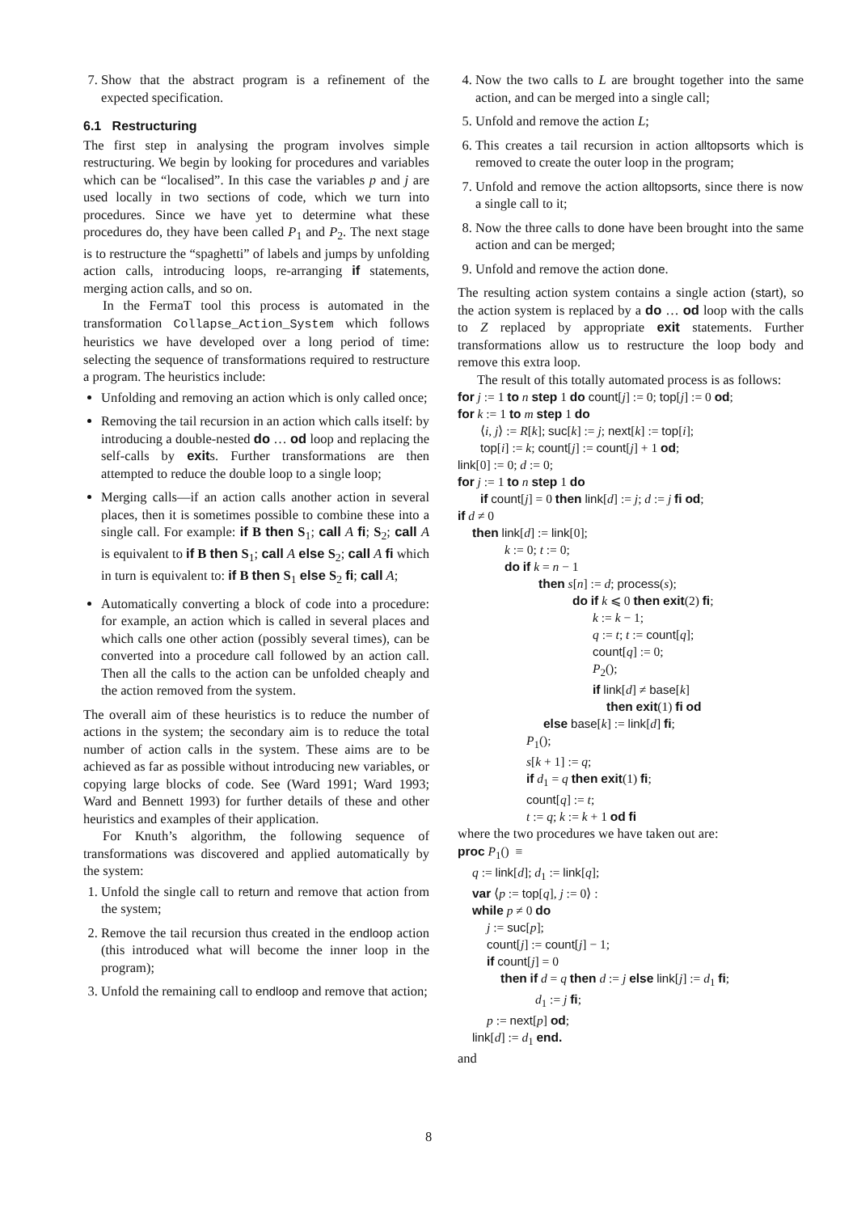7. Show that the abstract program is a refinement of the expected specification.
6.1 Restructuring
The first step in analysing the program involves simple restructuring. We begin by looking for procedures and variables which can be “localised”. In this case the variables p and j are used locally in two sections of code, which we turn into procedures. Since we have yet to determine what these procedures do, they have been called P<sub>1</sub> and P<sub>2</sub>. The next stage is to restructure the “spaghetti” of labels and jumps by unfolding action calls, introducing loops, re-arranging if statements, merging action calls, and so on.
In the FermaT tool this process is automated in the transformation Collapse_Action_System which follows heuristics we have developed over a long period of time: selecting the sequence of transformations required to restructure a program. The heuristics include:
Unfolding and removing an action which is only called once;
Removing the tail recursion in an action which calls itself: by introducing a double-nested do … od loop and replacing the self-calls by exits. Further transformations are then attempted to reduce the double loop to a single loop;
Merging calls—if an action calls another action in several places, then it is sometimes possible to combine these into a single call. For example: if B then S<sub>1</sub>; call A fi; S<sub>2</sub>; call A is equivalent to if B then S<sub>1</sub>; call A else S<sub>2</sub>; call A fi which in turn is equivalent to: if B then S<sub>1</sub> else S<sub>2</sub> fi; call A;
Automatically converting a block of code into a procedure: for example, an action which is called in several places and which calls one other action (possibly several times), can be converted into a procedure call followed by an action call. Then all the calls to the action can be unfolded cheaply and the action removed from the system.
The overall aim of these heuristics is to reduce the number of actions in the system; the secondary aim is to reduce the total number of action calls in the system. These aims are to be achieved as far as possible without introducing new variables, or copying large blocks of code. See (Ward 1991; Ward 1993; Ward and Bennett 1993) for further details of these and other heuristics and examples of their application.
For Knuth’s algorithm, the following sequence of transformations was discovered and applied automatically by the system:
1. Unfold the single call to return and remove that action from the system;
2. Remove the tail recursion thus created in the endloop action (this introduced what will become the inner loop in the program);
3. Unfold the remaining call to endloop and remove that action;
4. Now the two calls to L are brought together into the same action, and can be merged into a single call;
5. Unfold and remove the action L;
6. This creates a tail recursion in action alltopsorts which is removed to create the outer loop in the program;
7. Unfold and remove the action alltopsorts, since there is now a single call to it;
8. Now the three calls to done have been brought into the same action and can be merged;
9. Unfold and remove the action done.
The resulting action system contains a single action (start), so the action system is replaced by a do … od loop with the calls to Z replaced by appropriate exit statements. Further transformations allow us to restructure the loop body and remove this extra loop.
The result of this totally automated process is as follows:
for j := 1 to n step 1 do count[j] := 0; top[j] := 0 od;
for k := 1 to m step 1 do
⟨i, j⟩ := R[k]; suc[k] := j; next[k] := top[i];
top[i] := k; count[j] := count[j] + 1 od;
link[0] := 0; d := 0;
for j := 1 to n step 1 do
if count[j] = 0 then link[d] := j; d := j fi od;
if d ≠ 0
then link[d] := link[0];
k := 0; t := 0;
do if k = n − 1
then s[n] := d; process(s);
do if k ⩽ 0 then exit(2) fi;
k := k − 1;
q := t; t := count[q];
count[q] := 0;
P<sub>2</sub>();
if link[d] ≠ base[k]
then exit(1) fi od
else base[k] := link[d] fi;
P<sub>1</sub>();
s[k + 1] := q;
if d<sub>1</sub> = q then exit(1) fi;
count[q] := t;
t := q; k := k + 1 od fi
where the two procedures we have taken out are:
proc P<sub>1</sub>() ≡
q := link[d]; d<sub>1</sub> := link[q];
var ⟨p := top[q], j := 0⟩ :
while p ≠ 0 do
j := suc[p];
count[j] := count[j] − 1;
if count[j] = 0
then if d = q then d := j else link[j] := d<sub>1</sub> fi;
d<sub>1</sub> := j fi;
p := next[p] od;
link[d] := d<sub>1</sub> end.
and
8